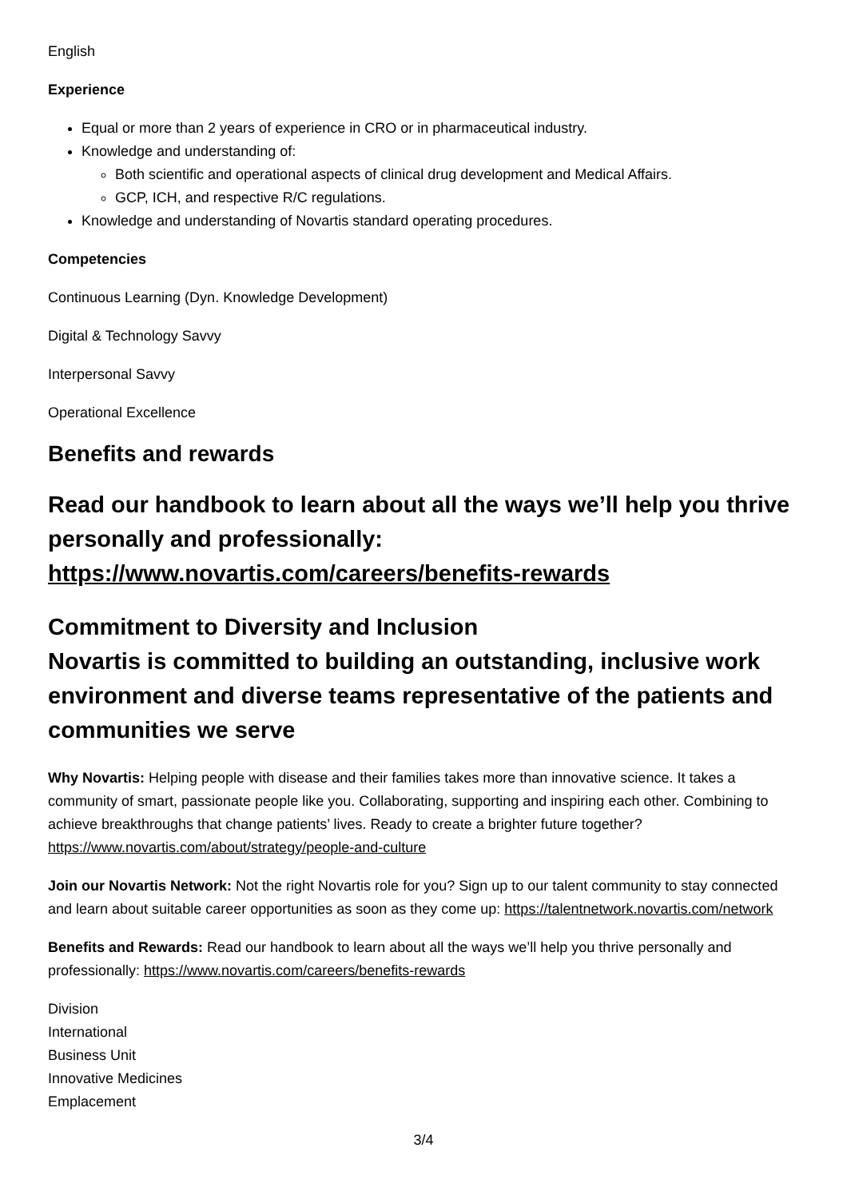English
Experience
Equal or more than 2 years of experience in CRO or in pharmaceutical industry.
Knowledge and understanding of:
Both scientific and operational aspects of clinical drug development and Medical Affairs.
GCP, ICH, and respective R/C regulations.
Knowledge and understanding of Novartis standard operating procedures.
Competencies
Continuous Learning (Dyn. Knowledge Development)
Digital & Technology Savvy
Interpersonal Savvy
Operational Excellence
Benefits and rewards
Read our handbook to learn about all the ways we’ll help you thrive personally and professionally: https://www.novartis.com/careers/benefits-rewards
Commitment to Diversity and Inclusion
Novartis is committed to building an outstanding, inclusive work environment and diverse teams representative of the patients and communities we serve
Why Novartis: Helping people with disease and their families takes more than innovative science. It takes a community of smart, passionate people like you. Collaborating, supporting and inspiring each other. Combining to achieve breakthroughs that change patients’ lives. Ready to create a brighter future together? https://www.novartis.com/about/strategy/people-and-culture
Join our Novartis Network: Not the right Novartis role for you? Sign up to our talent community to stay connected and learn about suitable career opportunities as soon as they come up: https://talentnetwork.novartis.com/network
Benefits and Rewards: Read our handbook to learn about all the ways we’ll help you thrive personally and professionally: https://www.novartis.com/careers/benefits-rewards
Division
International
Business Unit
Innovative Medicines
Emplacement
3/4